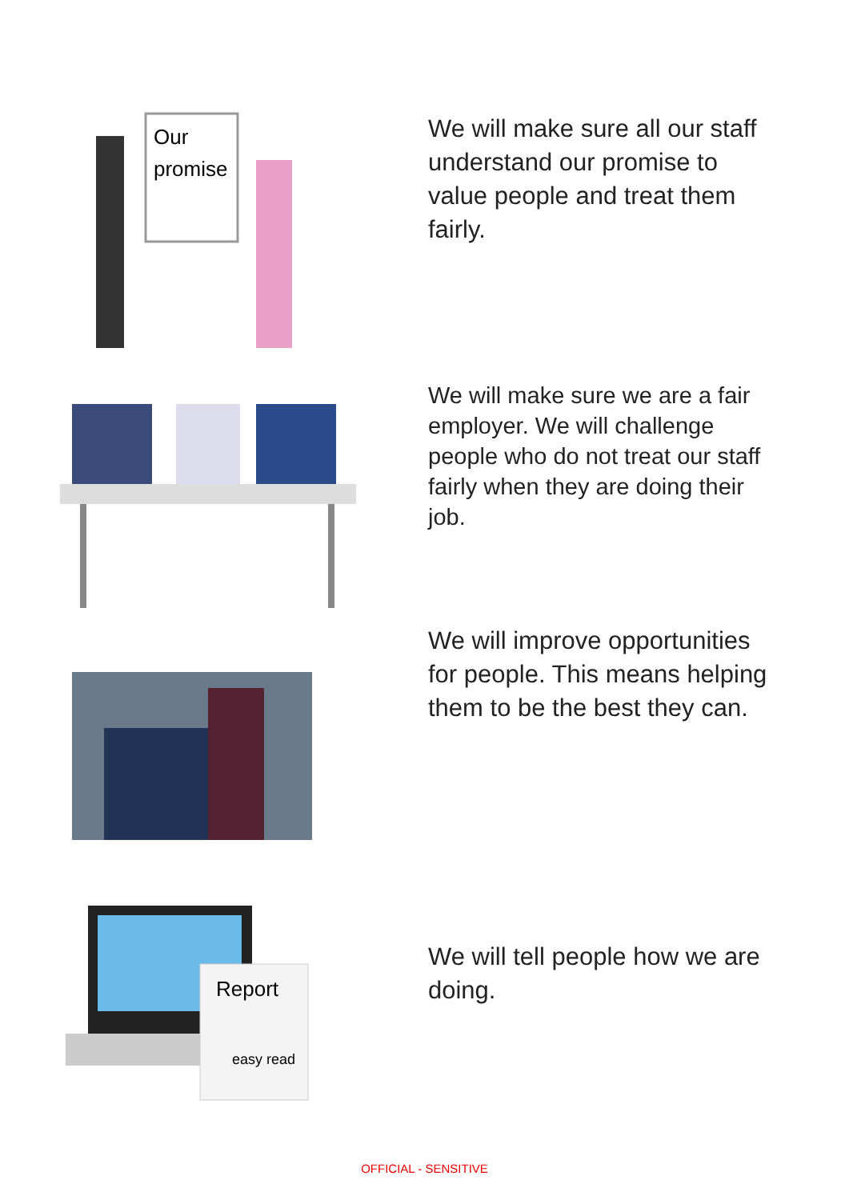Our
promise
We will make sure all our staff understand our promise to value people and treat them fairly.
We will make sure we are a fair employer. We will challenge people who do not treat our staff fairly when they are doing their job.
We will improve opportunities for people. This means helping them to be the best they can.
Report
easy read
We will tell people how we are doing.
OFFICIAL - SENSITIVE